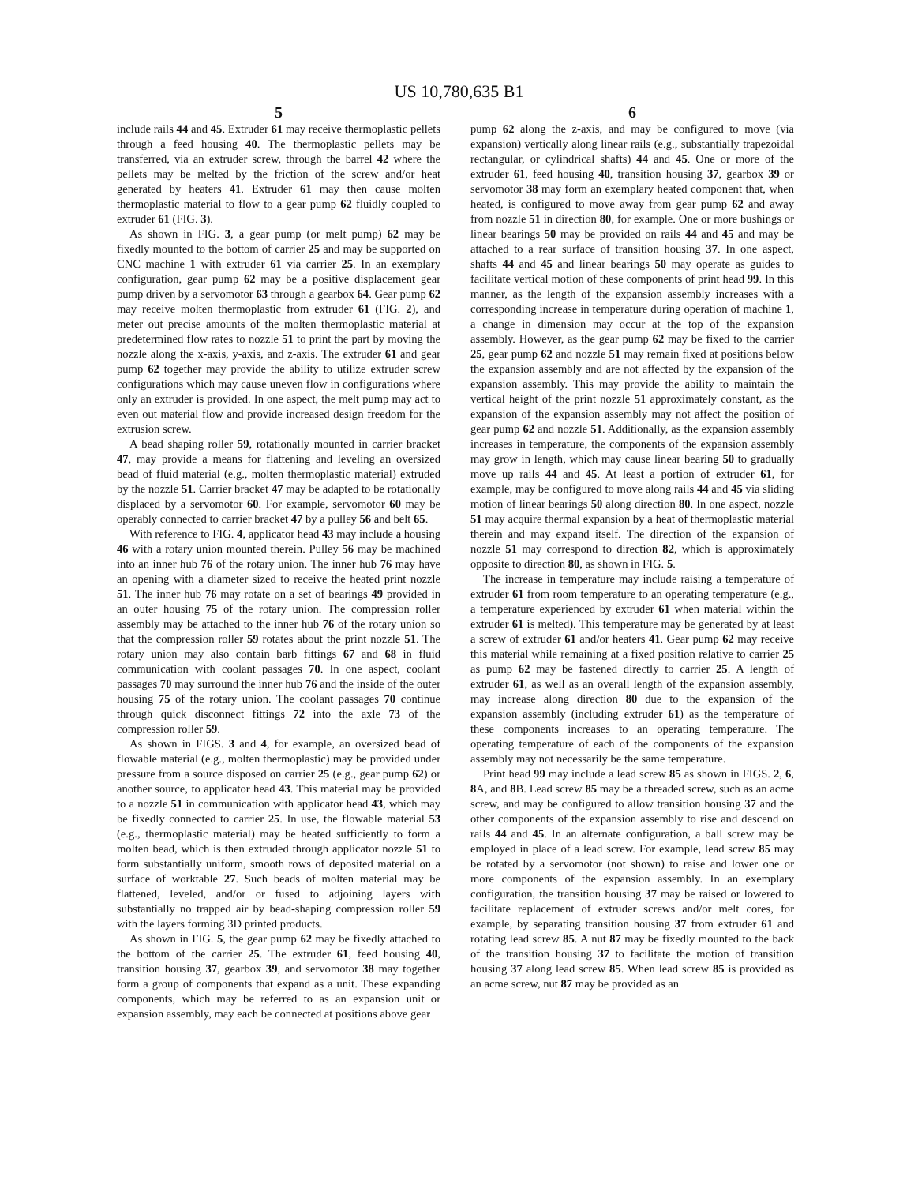US 10,780,635 B1
5
include rails 44 and 45. Extruder 61 may receive thermoplastic pellets through a feed housing 40. The thermoplastic pellets may be transferred, via an extruder screw, through the barrel 42 where the pellets may be melted by the friction of the screw and/or heat generated by heaters 41. Extruder 61 may then cause molten thermoplastic material to flow to a gear pump 62 fluidly coupled to extruder 61 (FIG. 3).
As shown in FIG. 3, a gear pump (or melt pump) 62 may be fixedly mounted to the bottom of carrier 25 and may be supported on CNC machine 1 with extruder 61 via carrier 25. In an exemplary configuration, gear pump 62 may be a positive displacement gear pump driven by a servomotor 63 through a gearbox 64. Gear pump 62 may receive molten thermoplastic from extruder 61 (FIG. 2), and meter out precise amounts of the molten thermoplastic material at predetermined flow rates to nozzle 51 to print the part by moving the nozzle along the x-axis, y-axis, and z-axis. The extruder 61 and gear pump 62 together may provide the ability to utilize extruder screw configurations which may cause uneven flow in configurations where only an extruder is provided. In one aspect, the melt pump may act to even out material flow and provide increased design freedom for the extrusion screw.
A bead shaping roller 59, rotationally mounted in carrier bracket 47, may provide a means for flattening and leveling an oversized bead of fluid material (e.g., molten thermoplastic material) extruded by the nozzle 51. Carrier bracket 47 may be adapted to be rotationally displaced by a servomotor 60. For example, servomotor 60 may be operably connected to carrier bracket 47 by a pulley 56 and belt 65.
With reference to FIG. 4, applicator head 43 may include a housing 46 with a rotary union mounted therein. Pulley 56 may be machined into an inner hub 76 of the rotary union. The inner hub 76 may have an opening with a diameter sized to receive the heated print nozzle 51. The inner hub 76 may rotate on a set of bearings 49 provided in an outer housing 75 of the rotary union. The compression roller assembly may be attached to the inner hub 76 of the rotary union so that the compression roller 59 rotates about the print nozzle 51. The rotary union may also contain barb fittings 67 and 68 in fluid communication with coolant passages 70. In one aspect, coolant passages 70 may surround the inner hub 76 and the inside of the outer housing 75 of the rotary union. The coolant passages 70 continue through quick disconnect fittings 72 into the axle 73 of the compression roller 59.
As shown in FIGS. 3 and 4, for example, an oversized bead of flowable material (e.g., molten thermoplastic) may be provided under pressure from a source disposed on carrier 25 (e.g., gear pump 62) or another source, to applicator head 43. This material may be provided to a nozzle 51 in communication with applicator head 43, which may be fixedly connected to carrier 25. In use, the flowable material 53 (e.g., thermoplastic material) may be heated sufficiently to form a molten bead, which is then extruded through applicator nozzle 51 to form substantially uniform, smooth rows of deposited material on a surface of worktable 27. Such beads of molten material may be flattened, leveled, and/or or fused to adjoining layers with substantially no trapped air by bead-shaping compression roller 59 with the layers forming 3D printed products.
As shown in FIG. 5, the gear pump 62 may be fixedly attached to the bottom of the carrier 25. The extruder 61, feed housing 40, transition housing 37, gearbox 39, and servomotor 38 may together form a group of components that expand as a unit. These expanding components, which may be referred to as an expansion unit or expansion assembly, may each be connected at positions above gear
6
pump 62 along the z-axis, and may be configured to move (via expansion) vertically along linear rails (e.g., substantially trapezoidal rectangular, or cylindrical shafts) 44 and 45. One or more of the extruder 61, feed housing 40, transition housing 37, gearbox 39 or servomotor 38 may form an exemplary heated component that, when heated, is configured to move away from gear pump 62 and away from nozzle 51 in direction 80, for example. One or more bushings or linear bearings 50 may be provided on rails 44 and 45 and may be attached to a rear surface of transition housing 37. In one aspect, shafts 44 and 45 and linear bearings 50 may operate as guides to facilitate vertical motion of these components of print head 99. In this manner, as the length of the expansion assembly increases with a corresponding increase in temperature during operation of machine 1, a change in dimension may occur at the top of the expansion assembly. However, as the gear pump 62 may be fixed to the carrier 25, gear pump 62 and nozzle 51 may remain fixed at positions below the expansion assembly and are not affected by the expansion of the expansion assembly. This may provide the ability to maintain the vertical height of the print nozzle 51 approximately constant, as the expansion of the expansion assembly may not affect the position of gear pump 62 and nozzle 51. Additionally, as the expansion assembly increases in temperature, the components of the expansion assembly may grow in length, which may cause linear bearing 50 to gradually move up rails 44 and 45. At least a portion of extruder 61, for example, may be configured to move along rails 44 and 45 via sliding motion of linear bearings 50 along direction 80. In one aspect, nozzle 51 may acquire thermal expansion by a heat of thermoplastic material therein and may expand itself. The direction of the expansion of nozzle 51 may correspond to direction 82, which is approximately opposite to direction 80, as shown in FIG. 5.
The increase in temperature may include raising a temperature of extruder 61 from room temperature to an operating temperature (e.g., a temperature experienced by extruder 61 when material within the extruder 61 is melted). This temperature may be generated by at least a screw of extruder 61 and/or heaters 41. Gear pump 62 may receive this material while remaining at a fixed position relative to carrier 25 as pump 62 may be fastened directly to carrier 25. A length of extruder 61, as well as an overall length of the expansion assembly, may increase along direction 80 due to the expansion of the expansion assembly (including extruder 61) as the temperature of these components increases to an operating temperature. The operating temperature of each of the components of the expansion assembly may not necessarily be the same temperature.
Print head 99 may include a lead screw 85 as shown in FIGS. 2, 6, 8 A, and 8 B. Lead screw 85 may be a threaded screw, such as an acme screw, and may be configured to allow transition housing 37 and the other components of the expansion assembly to rise and descend on rails 44 and 45. In an alternate configuration, a ball screw may be employed in place of a lead screw. For example, lead screw 85 may be rotated by a servomotor (not shown) to raise and lower one or more components of the expansion assembly. In an exemplary configuration, the transition housing 37 may be raised or lowered to facilitate replacement of extruder screws and/or melt cores, for example, by separating transition housing 37 from extruder 61 and rotating lead screw 85. A nut 87 may be fixedly mounted to the back of the transition housing 37 to facilitate the motion of transition housing 37 along lead screw 85. When lead screw 85 is provided as an acme screw, nut 87 may be provided as an